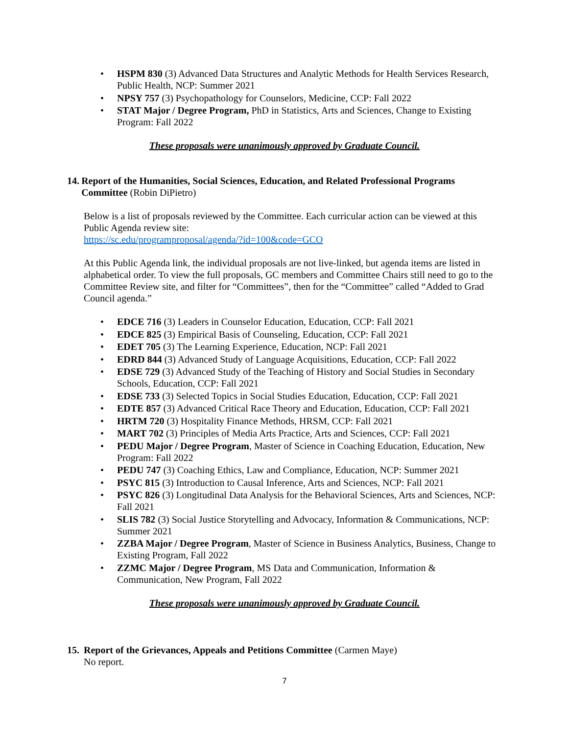• HSPM 830 (3) Advanced Data Structures and Analytic Methods for Health Services Research, Public Health, NCP: Summer 2021
• NPSY 757 (3) Psychopathology for Counselors, Medicine, CCP: Fall 2022
• STAT Major / Degree Program, PhD in Statistics, Arts and Sciences, Change to Existing Program: Fall 2022
These proposals were unanimously approved by Graduate Council.
14.
Report of the Humanities, Social Sciences, Education, and Related Professional Programs Committee (Robin DiPietro)
Below is a list of proposals reviewed by the Committee. Each curricular action can be viewed at this Public Agenda review site:
https://sc.edu/programproposal/agenda/?id=100&code=GCO
At this Public Agenda link, the individual proposals are not live-linked, but agenda items are listed in alphabetical order. To view the full proposals, GC members and Committee Chairs still need to go to the Committee Review site, and filter for “Committees”, then for the “Committee” called “Added to Grad Council agenda.”
• EDCE 716 (3) Leaders in Counselor Education, Education, CCP: Fall 2021
• EDCE 825 (3) Empirical Basis of Counseling, Education, CCP: Fall 2021
• EDET 705 (3) The Learning Experience, Education, NCP: Fall 2021
• EDRD 844 (3) Advanced Study of Language Acquisitions, Education, CCP: Fall 2022
• EDSE 729 (3) Advanced Study of the Teaching of History and Social Studies in Secondary Schools, Education, CCP: Fall 2021
• EDSE 733 (3) Selected Topics in Social Studies Education, Education, CCP: Fall 2021
• EDTE 857 (3) Advanced Critical Race Theory and Education, Education, CCP: Fall 2021
• HRTM 720 (3) Hospitality Finance Methods, HRSM, CCP: Fall 2021
• MART 702 (3) Principles of Media Arts Practice, Arts and Sciences, CCP: Fall 2021
• PEDU Major / Degree Program, Master of Science in Coaching Education, Education, New Program: Fall 2022
• PEDU 747 (3) Coaching Ethics, Law and Compliance, Education, NCP: Summer 2021
• PSYC 815 (3) Introduction to Causal Inference, Arts and Sciences, NCP: Fall 2021
• PSYC 826 (3) Longitudinal Data Analysis for the Behavioral Sciences, Arts and Sciences, NCP: Fall 2021
• SLIS 782 (3) Social Justice Storytelling and Advocacy, Information & Communications, NCP: Summer 2021
• ZZBA Major / Degree Program, Master of Science in Business Analytics, Business, Change to Existing Program, Fall 2022
• ZZMC Major / Degree Program, MS Data and Communication, Information & Communication, New Program, Fall 2022
These proposals were unanimously approved by Graduate Council.
15.
Report of the Grievances, Appeals and Petitions Committee (Carmen Maye)
No report.
7